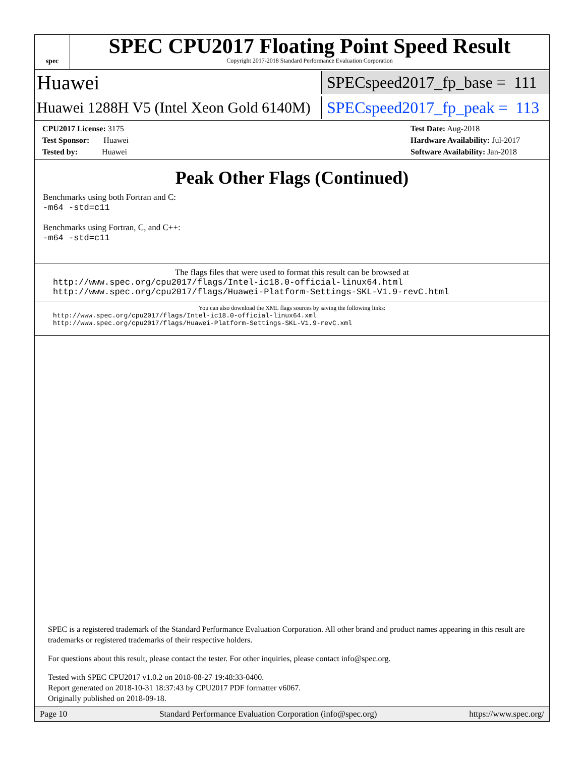spec
SPEC CPU2017 Floating Point Speed Result
Copyright 2017-2018 Standard Performance Evaluation Corporation
Huawei
SPECspeed2017_fp_base = 111
Huawei 1288H V5 (Intel Xeon Gold 6140M)
SPECspeed2017_fp_peak = 113
CPU2017 License: 3175
Test Sponsor: Huawei
Tested by: Huawei
Test Date: Aug-2018
Hardware Availability: Jul-2017
Software Availability: Jan-2018
Peak Other Flags (Continued)
Benchmarks using both Fortran and C:
-m64 -std=c11
Benchmarks using Fortran, C, and C++:
-m64 -std=c11
The flags files that were used to format this result can be browsed at
http://www.spec.org/cpu2017/flags/Intel-ic18.0-official-linux64.html
http://www.spec.org/cpu2017/flags/Huawei-Platform-Settings-SKL-V1.9-revC.html
You can also download the XML flags sources by saving the following links:
http://www.spec.org/cpu2017/flags/Intel-ic18.0-official-linux64.xml
http://www.spec.org/cpu2017/flags/Huawei-Platform-Settings-SKL-V1.9-revC.xml
SPEC is a registered trademark of the Standard Performance Evaluation Corporation. All other brand and product names appearing in this result are trademarks or registered trademarks of their respective holders.
For questions about this result, please contact the tester. For other inquiries, please contact info@spec.org.
Tested with SPEC CPU2017 v1.0.2 on 2018-08-27 19:48:33-0400.
Report generated on 2018-10-31 18:37:43 by CPU2017 PDF formatter v6067.
Originally published on 2018-09-18.
Page 10 Standard Performance Evaluation Corporation (info@spec.org) https://www.spec.org/